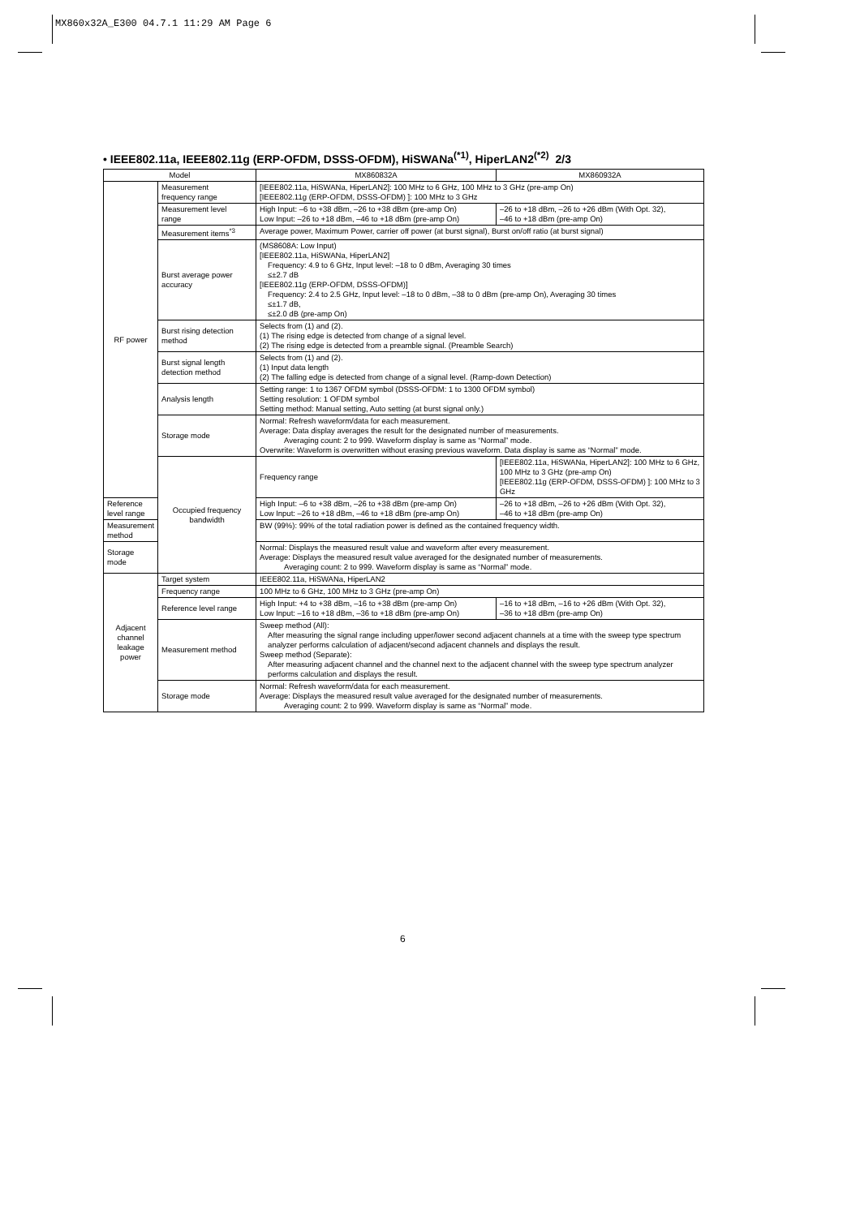MX860x32A_E300 04.7.1 11:29 AM Page 6
• IEEE802.11a, IEEE802.11g (ERP-OFDM, DSSS-OFDM), HiSWANa<sup>(*1)</sup>, HiperLAN2<sup>(*2)</sup> 2/3
| Model | | MX860832A | MX860932A |
| --- | --- | --- | --- |
| RF power | Measurement frequency range | [IEEE802.11a, HiSWANa, HiperLAN2]: 100 MHz to 6 GHz, 100 MHz to 3 GHz (pre-amp On) [IEEE802.11g (ERP-OFDM, DSSS-OFDM) ]: 100 MHz to 3 GHz | |
| | Measurement level range | High Input: –6 to +38 dBm, –26 to +38 dBm (pre-amp On) Low Input: –26 to +18 dBm, –46 to +18 dBm (pre-amp On) | –26 to +18 dBm, –26 to +26 dBm (With Opt. 32), –46 to +18 dBm (pre-amp On) |
| | Measurement items<sup>*3</sup> | Average power, Maximum Power, carrier off power (at burst signal), Burst on/off ratio (at burst signal) | |
| | Burst average power accuracy | (MS8608A: Low Input) [IEEE802.11a, HiSWANa, HiperLAN2] Frequency: 4.9 to 6 GHz, Input level: –18 to 0 dBm, Averaging 30 times ≤±2.7 dB [IEEE802.11g (ERP-OFDM, DSSS-OFDM)] Frequency: 2.4 to 2.5 GHz, Input level: –18 to 0 dBm, –38 to 0 dBm (pre-amp On), Averaging 30 times ≤±1.7 dB, ≤±2.0 dB (pre-amp On) | |
| | Burst rising detection method | Selects from (1) and (2). (1) The rising edge is detected from change of a signal level. (2) The rising edge is detected from a preamble signal. (Preamble Search) | |
| | Burst signal length detection method | Selects from (1) and (2). (1) Input data length (2) The falling edge is detected from change of a signal level. (Ramp-down Detection) | |
| | Analysis length | Setting range: 1 to 1367 OFDM symbol (DSSS-OFDM: 1 to 1300 OFDM symbol) Setting resolution: 1 OFDM symbol Setting method: Manual setting, Auto setting (at burst signal only.) | |
| | Storage mode | Normal: Refresh waveform/data for each measurement. Average: Data display averages the result for the designated number of measurements. Averaging count: 2 to 999. Waveform display is same as “Normal” mode. Overwrite: Waveform is overwritten without erasing previous waveform. Data display is same as “Normal” mode. | |
| | Occupied frequency bandwidth | Frequency range | [IEEE802.11a, HiSWANa, HiperLAN2]: 100 MHz to 6 GHz, 100 MHz to 3 GHz (pre-amp On) [IEEE802.11g (ERP-OFDM, DSSS-OFDM) ]: 100 MHz to 3 GHz |
| Reference level range | | High Input: –6 to +38 dBm, –26 to +38 dBm (pre-amp On) Low Input: –26 to +18 dBm, –46 to +18 dBm (pre-amp On) | –26 to +18 dBm, –26 to +26 dBm (With Opt. 32), –46 to +18 dBm (pre-amp On) |
| Measurement method | | BW (99%): 99% of the total radiation power is defined as the contained frequency width. | |
| Storage mode | | Normal: Displays the measured result value and waveform after every measurement. Average: Displays the measured result value averaged for the designated number of measurements. Averaging count: 2 to 999. Waveform display is same as “Normal” mode. | |
| Adjacent channel leakage power | Target system | IEEE802.11a, HiSWANa, HiperLAN2 | |
| | Frequency range | 100 MHz to 6 GHz, 100 MHz to 3 GHz (pre-amp On) | |
| | Reference level range | High Input: +4 to +38 dBm, –16 to +38 dBm (pre-amp On) Low Input: –16 to +18 dBm, –36 to +18 dBm (pre-amp On) | –16 to +18 dBm, –16 to +26 dBm (With Opt. 32), –36 to +18 dBm (pre-amp On) |
| | Measurement method | Sweep method (All): After measuring the signal range including upper/lower second adjacent channels at a time with the sweep type spectrum analyzer performs calculation of adjacent/second adjacent channels and displays the result. Sweep method (Separate): After measuring adjacent channel and the channel next to the adjacent channel with the sweep type spectrum analyzer performs calculation and displays the result. | |
| | Storage mode | Normal: Refresh waveform/data for each measurement. Average: Displays the measured result value averaged for the designated number of measurements. Averaging count: 2 to 999. Waveform display is same as “Normal” mode. | |
6